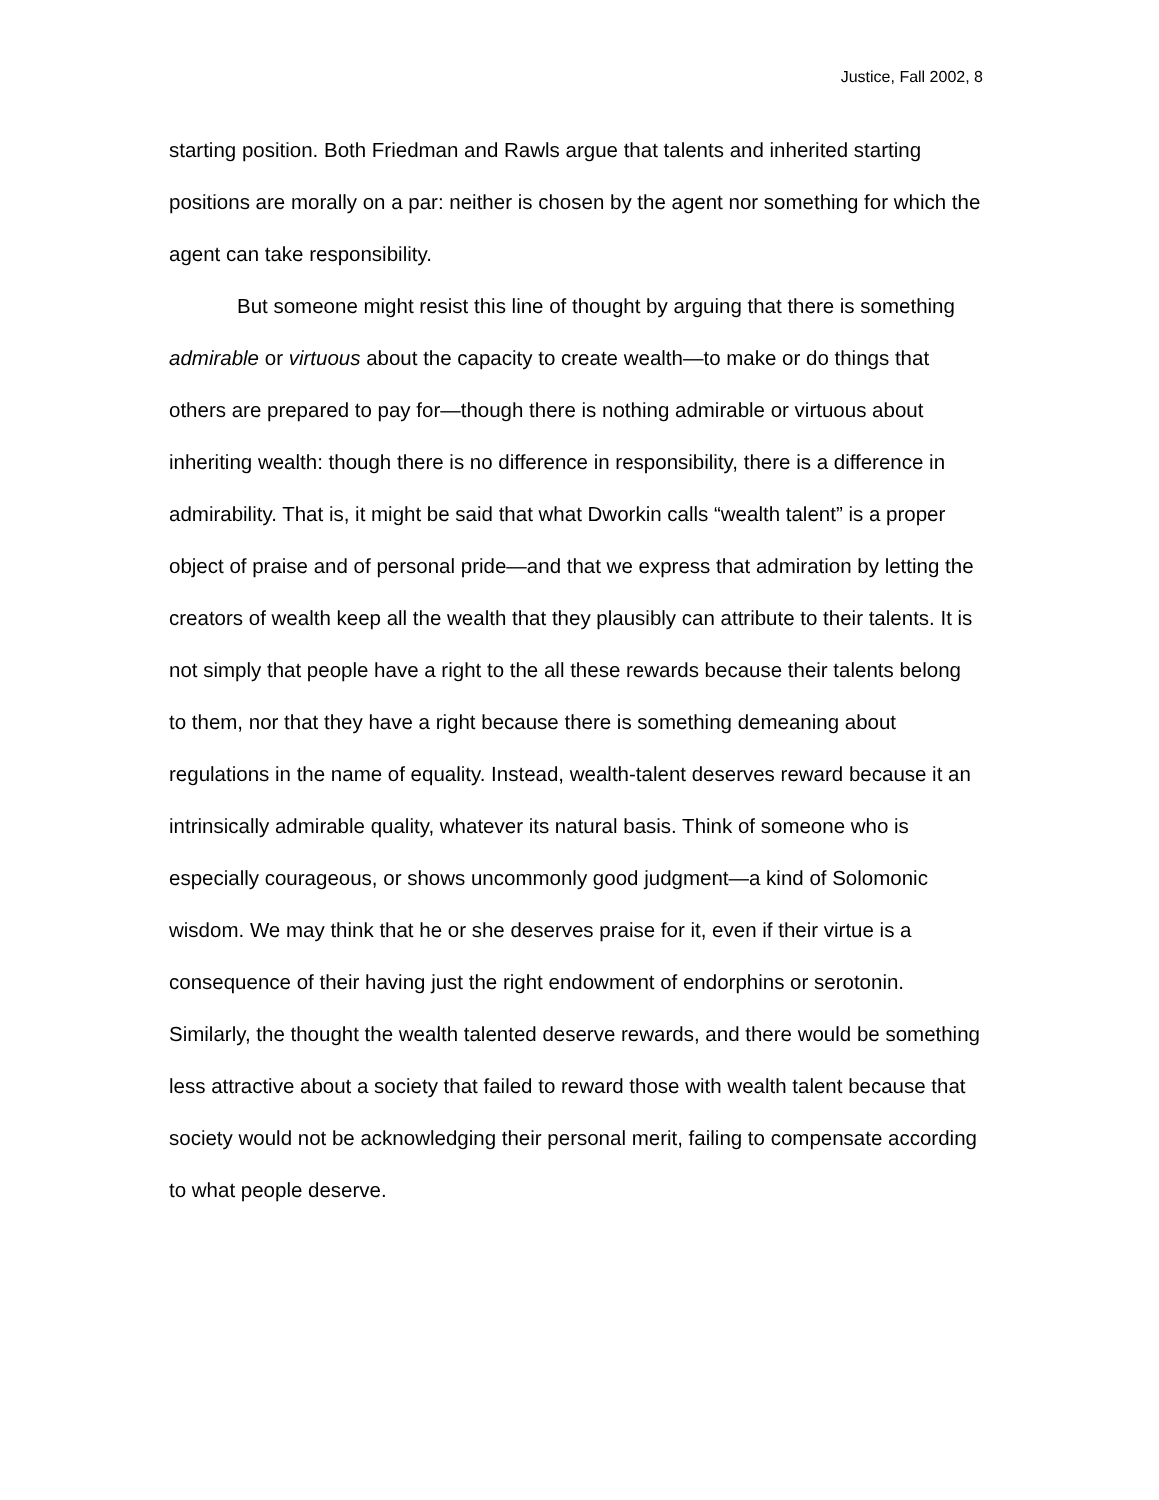Justice, Fall 2002, 8
starting position. Both Friedman and Rawls argue that talents and inherited starting positions are morally on a par: neither is chosen by the agent nor something for which the agent can take responsibility.
But someone might resist this line of thought by arguing that there is something admirable or virtuous about the capacity to create wealth—to make or do things that others are prepared to pay for—though there is nothing admirable or virtuous about inheriting wealth: though there is no difference in responsibility, there is a difference in admirability. That is, it might be said that what Dworkin calls “wealth talent” is a proper object of praise and of personal pride—and that we express that admiration by letting the creators of wealth keep all the wealth that they plausibly can attribute to their talents. It is not simply that people have a right to the all these rewards because their talents belong to them, nor that they have a right because there is something demeaning about regulations in the name of equality. Instead, wealth-talent deserves reward because it an intrinsically admirable quality, whatever its natural basis. Think of someone who is especially courageous, or shows uncommonly good judgment—a kind of Solomonic wisdom. We may think that he or she deserves praise for it, even if their virtue is a consequence of their having just the right endowment of endorphins or serotonin. Similarly, the thought the wealth talented deserve rewards, and there would be something less attractive about a society that failed to reward those with wealth talent because that society would not be acknowledging their personal merit, failing to compensate according to what people deserve.